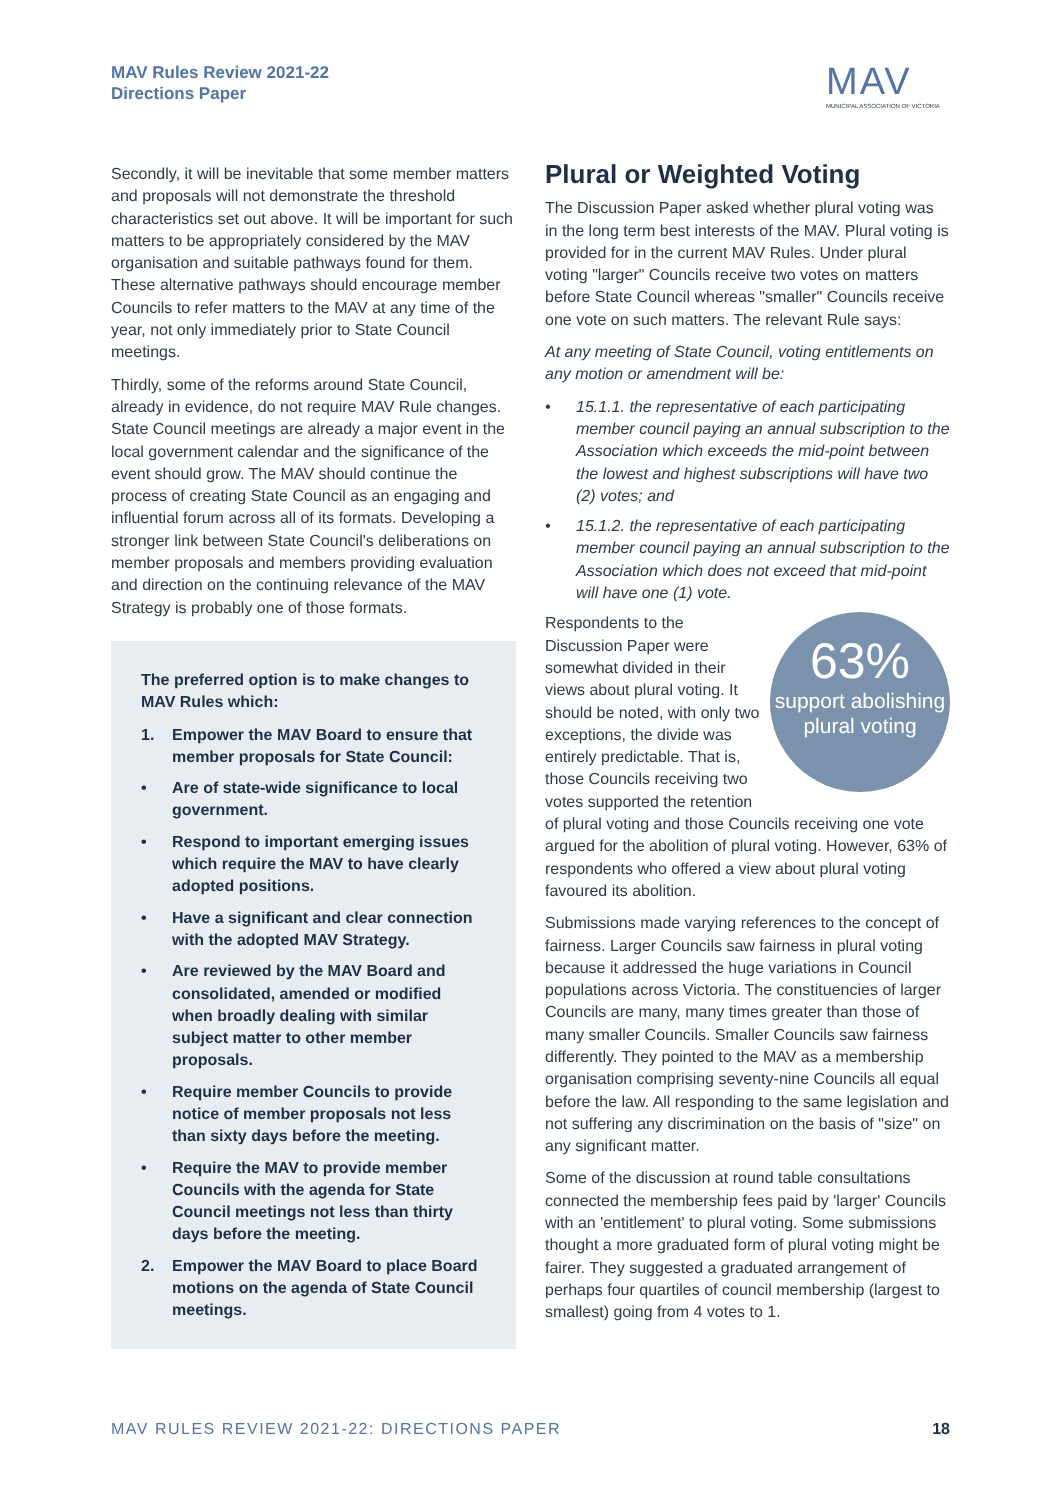MAV Rules Review 2021-22
Directions Paper
MAV
MUNICIPAL ASSOCIATION OF VICTORIA
Secondly, it will be inevitable that some member matters and proposals will not demonstrate the threshold characteristics set out above. It will be important for such matters to be appropriately considered by the MAV organisation and suitable pathways found for them. These alternative pathways should encourage member Councils to refer matters to the MAV at any time of the year, not only immediately prior to State Council meetings.
Thirdly, some of the reforms around State Council, already in evidence, do not require MAV Rule changes. State Council meetings are already a major event in the local government calendar and the significance of the event should grow. The MAV should continue the process of creating State Council as an engaging and influential forum across all of its formats. Developing a stronger link between State Council's deliberations on member proposals and members providing evaluation and direction on the continuing relevance of the MAV Strategy is probably one of those formats.
The preferred option is to make changes to MAV Rules which:
1. Empower the MAV Board to ensure that member proposals for State Council:
• Are of state-wide significance to local government.
• Respond to important emerging issues which require the MAV to have clearly adopted positions.
• Have a significant and clear connection with the adopted MAV Strategy.
• Are reviewed by the MAV Board and consolidated, amended or modified when broadly dealing with similar subject matter to other member proposals.
• Require member Councils to provide notice of member proposals not less than sixty days before the meeting.
• Require the MAV to provide member Councils with the agenda for State Council meetings not less than thirty days before the meeting.
2. Empower the MAV Board to place Board motions on the agenda of State Council meetings.
Plural or Weighted Voting
The Discussion Paper asked whether plural voting was in the long term best interests of the MAV. Plural voting is provided for in the current MAV Rules. Under plural voting "larger" Councils receive two votes on matters before State Council whereas "smaller" Councils receive one vote on such matters. The relevant Rule says:
At any meeting of State Council, voting entitlements on any motion or amendment will be:
• 15.1.1. the representative of each participating member council paying an annual subscription to the Association which exceeds the mid-point between the lowest and highest subscriptions will have two (2) votes; and
• 15.1.2. the representative of each participating member council paying an annual subscription to the Association which does not exceed that mid-point will have one (1) vote.
63%
support abolishing plural voting
Respondents to the Discussion Paper were somewhat divided in their views about plural voting. It should be noted, with only two exceptions, the divide was entirely predictable. That is, those Councils receiving two votes supported the retention of plural voting and those Councils receiving one vote argued for the abolition of plural voting. However, 63% of respondents who offered a view about plural voting favoured its abolition.
Submissions made varying references to the concept of fairness. Larger Councils saw fairness in plural voting because it addressed the huge variations in Council populations across Victoria. The constituencies of larger Councils are many, many times greater than those of many smaller Councils. Smaller Councils saw fairness differently. They pointed to the MAV as a membership organisation comprising seventy-nine Councils all equal before the law. All responding to the same legislation and not suffering any discrimination on the basis of "size" on any significant matter.
Some of the discussion at round table consultations connected the membership fees paid by 'larger' Councils with an 'entitlement' to plural voting. Some submissions thought a more graduated form of plural voting might be fairer. They suggested a graduated arrangement of perhaps four quartiles of council membership (largest to smallest) going from 4 votes to 1.
MAV RULES REVIEW 2021-22: DIRECTIONS PAPER 18